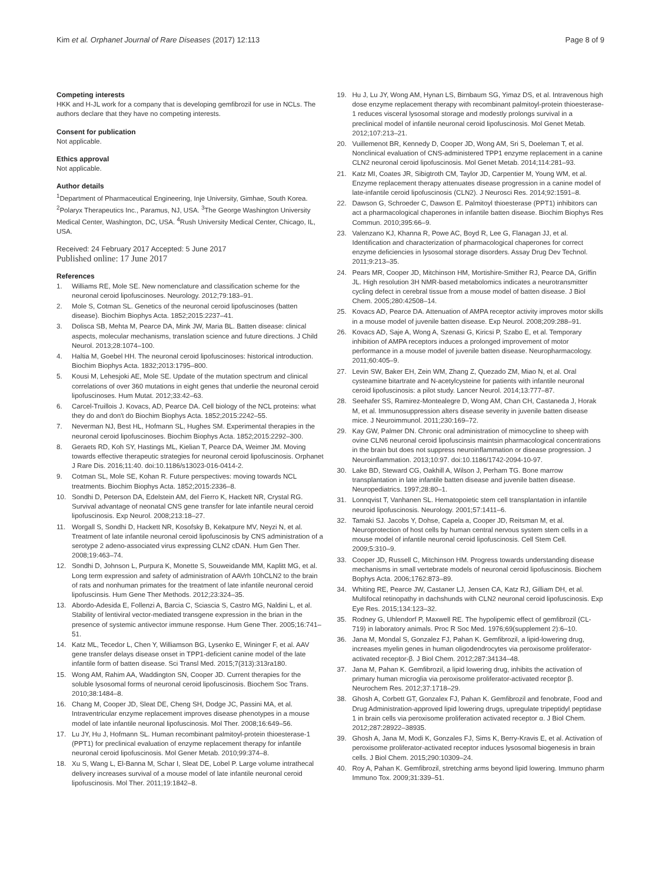Kim et al. Orphanet Journal of Rare Diseases (2017) 12:113 Page 8 of 9
Competing interests
HKK and H-JL work for a company that is developing gemfibrozil for use in NCLs. The authors declare that they have no competing interests.
Consent for publication
Not applicable.
Ethics approval
Not applicable.
Author details
<sup>1</sup> Department of Pharmaceutical Engineering, Inje University, Gimhae, South Korea. <sup>2</sup>Polaryx Therapeutics Inc., Paramus, NJ, USA. <sup>3</sup>The George Washington University Medical Center, Washington, DC, USA. <sup>4</sup>Rush University Medical Center, Chicago, IL, USA.
Received: 24 February 2017 Accepted: 5 June 2017
Published online: 17 June 2017
References
1. Williams RE, Mole SE. New nomenclature and classification scheme for the neuronal ceroid lipofuscinoses. Neurology. 2012;79:183–91.
2. Mole S, Cotman SL. Genetics of the neuronal ceroid lipofuscinoses (batten disease). Biochim Biophys Acta. 1852;2015:2237–41.
3. Dolisca SB, Mehta M, Pearce DA, Mink JW, Maria BL. Batten disease: clinical aspects, molecular mechanisms, translation science and future directions. J Child Neurol. 2013;28:1074–100.
4. Haltia M, Goebel HH. The neuronal ceroid lipofuscinoses: historical introduction. Biochim Biophys Acta. 1832;2013:1795–800.
5. Kousi M, Lehesjoki AE, Mole SE. Update of the mutation spectrum and clinical correlations of over 360 mutations in eight genes that underlie the neuronal ceroid lipofuscinoses. Hum Mutat. 2012;33:42–63.
6. Carcel-Truillois J. Kovacs, AD, Pearce DA. Cell biology of the NCL proteins: what they do and don't do Biochim Biophys Acta. 1852;2015:2242–55.
7. Neverman NJ, Best HL, Hofmann SL, Hughes SM. Experimental therapies in the neuronal ceroid lipofuscinoses. Biochim Biophys Acta. 1852;2015:2292–300.
8. Geraets RD, Koh SY, Hastings ML, Kielian T, Pearce DA, Weimer JM. Moving towards effective therapeutic strategies for neuronal ceroid lipofuscinosis. Orphanet J Rare Dis. 2016;11:40. doi:10.1186/s13023-016-0414-2.
9. Cotman SL, Mole SE, Kohan R. Future perspectives: moving towards NCL treatments. Biochim Biophys Acta. 1852;2015:2336–8.
10. Sondhi D, Peterson DA, Edelstein AM, del Fierro K, Hackett NR, Crystal RG. Survival advantage of neonatal CNS gene transfer for late infantile neural ceroid lipofuscinosis. Exp Neurol. 2008;213:18–27.
11. Worgall S, Sondhi D, Hackett NR, Kosofsky B, Kekatpure MV, Neyzi N, et al. Treatment of late infantile neuronal ceroid lipofuscinosis by CNS administration of a serotype 2 adeno-associated virus expressing CLN2 cDAN. Hum Gen Ther. 2008;19:463–74.
12. Sondhi D, Johnson L, Purpura K, Monette S, Souweidande MM, Kaplitt MG, et al. Long term expression and safety of administration of AAVrh 10hCLN2 to the brain of rats and nonhuman primates for the treatment of late infantile neuronal ceroid lipofuscinsis. Hum Gene Ther Methods. 2012;23:324–35.
13. Abordo-Adesida E, Follenzi A, Barcia C, Sciascia S, Castro MG, Naldini L, et al. Stability of lentiviral vector-mediated transgene expression in the brian in the presence of systemic antivector immune response. Hum Gene Ther. 2005;16:741–51.
14. Katz ML, Tecedor L, Chen Y, Williamson BG, Lysenko E, Wininger F, et al. AAV gene transfer delays disease onset in TPP1-deficient canine model of the late infantile form of batten disease. Sci Transl Med. 2015;7(313):313ra180.
15. Wong AM, Rahim AA, Waddington SN, Cooper JD. Current therapies for the soluble lysosomal forms of neuronal ceroid lipofuscinosis. Biochem Soc Trans. 2010;38:1484–8.
16. Chang M, Cooper JD, Sleat DE, Cheng SH, Dodge JC, Passini MA, et al. Intraventricular enzyme replacement improves disease phenotypes in a mouse model of late infantile neuronal lipofuscinosis. Mol Ther. 2008;16:649–56.
17. Lu JY, Hu J, Hofmann SL. Human recombinant palmitoyl-protein thioesterase-1 (PPT1) for preclinical evaluation of enzyme replacement therapy for infantile neuronal ceroid lipofuscinosis. Mol Gener Metab. 2010;99:374–8.
18. Xu S, Wang L, El-Banna M, Schar I, Sleat DE, Lobel P. Large volume intrathecal delivery increases survival of a mouse model of late infantile neuronal ceroid lipofuscinosis. Mol Ther. 2011;19:1842–8.
19. Hu J, Lu JY, Wong AM, Hynan LS, Birnbaum SG, Yimaz DS, et al. Intravenous high dose enzyme replacement therapy with recombinant palmitoyl-protein thioesterase-1 reduces visceral lysosomal storage and modestly prolongs survival in a preclinical model of infantile neuronal ceroid lipofuscinosis. Mol Genet Metab. 2012;107:213–21.
20. Vuillemenot BR, Kennedy D, Cooper JD, Wong AM, Sri S, Doeleman T, et al. Nonclinical evaluation of CNS-administered TPP1 enzyme replacement in a canine CLN2 neuronal ceroid lipofuscinosis. Mol Genet Metab. 2014;114:281–93.
21. Katz MI, Coates JR, Sibigtroth CM, Taylor JD, Carpentier M, Young WM, et al. Enzyme replacement therapy attenuates disease progression in a canine model of late-infantile ceroid lipofuscinosis (CLN2). J Neurosci Res. 2014;92:1591–8.
22. Dawson G, Schroeder C, Dawson E. Palmitoyl thioesterase (PPT1) inhibitors can act a pharmacological chaperones in infantile batten disease. Biochim Biophys Res Commun. 2010;395:66–9.
23. Valenzano KJ, Khanna R, Powe AC, Boyd R, Lee G, Flanagan JJ, et al. Identification and characterization of pharmacological chaperones for correct enzyme deficiencies in lysosomal storage disorders. Assay Drug Dev Technol. 2011;9:213–35.
24. Pears MR, Cooper JD, Mitchinson HM, Mortishire-Smither RJ, Pearce DA, Griffin JL. High resolution 3H NMR-based metabolomics indicates a neurotransmitter cycling defect in cerebral tissue from a mouse model of batten disease. J Biol Chem. 2005;280:42508–14.
25. Kovacs AD, Pearce DA. Attenuation of AMPA receptor activity improves motor skills in a mouse model of juvenile batten disease. Exp Neurol. 2008;209:288–91.
26. Kovacs AD, Saje A, Wong A, Szenasi G, Kiricsi P, Szabo E, et al. Temporary inhibition of AMPA receptors induces a prolonged improvement of motor performance in a mouse model of juvenile batten disease. Neuropharmacology. 2011;60:405–9.
27. Levin SW, Baker EH, Zein WM, Zhang Z, Quezado ZM, Miao N, et al. Oral cysteamine bitartrate and N-acetylcysteine for patients with infantile neuronal ceroid lipofuscinosis: a pilot study. Lancer Neurol. 2014;13:777–87.
28. Seehafer SS, Ramirez-Montealegre D, Wong AM, Chan CH, Castaneda J, Horak M, et al. Immunosuppression alters disease severity in juvenile batten disease mice. J Neuroimmunol. 2011;230:169–72.
29. Kay GW, Palmer DN. Chronic oral administration of mimocycline to sheep with ovine CLN6 neuronal ceroid lipofuscinsis maintsin pharmacological concentrations in the brain but does not suppress neuroinflammation or disease progression. J Neuroinflammation. 2013;10:97. doi:10.1186/1742-2094-10-97.
30. Lake BD, Steward CG, Oakhill A, Wilson J, Perham TG. Bone marrow transplantation in late infantile batten disease and juvenile batten disease. Neuropediatrics. 1997;28:80–1.
31. Lonnqvist T, Vanhanen SL. Hematopoietic stem cell transplantation in infantile neuroid lipofuscinosis. Neurology. 2001;57:1411–6.
32. Tamaki SJ. Jacobs Y, Dohse, Capela a, Cooper JD, Reitsman M, et al. Neuroprotection of host cells by human central nervous system stem cells in a mouse model of infantile neuronal ceroid lipofuscinosis. Cell Stem Cell. 2009;5:310–9.
33. Cooper JD, Russell C, Mitchinson HM. Progress towards understanding disease mechanisms in small vertebrate models of neuronal ceroid lipofuscinosis. Biochem Bophys Acta. 2006;1762:873–89.
34. Whiting RE, Pearce JW, Castaner LJ, Jensen CA, Katz RJ, Gilliam DH, et al. Multifocal retinopathy in dachshunds with CLN2 neuronal ceroid lipofuscinosis. Exp Eye Res. 2015;134:123–32.
35. Rodney G, Uhlendorf P, Maxwell RE. The hypolipemic effect of gemfibrozil (CL-719) in laboratory animals. Proc R Soc Med. 1976;69(supplement 2):6–10.
36. Jana M, Mondal S, Gonzalez FJ, Pahan K. Gemfibrozil, a lipid-lowering drug, increases myelin genes in human oligodendrocytes via peroxisome proliferator-activated receptor-β. J Biol Chem. 2012;287:34134–48.
37. Jana M, Pahan K. Gemfibrozil, a lipid lowering drug, inhibits the activation of primary human microglia via peroxisome proliferator-activated receptor β. Neurochem Res. 2012;37:1718–29.
38. Ghosh A, Corbett GT, Gonzalex FJ, Pahan K. Gemfibrozil and fenobrate, Food and Drug Administration-approved lipid lowering drugs, upregulate tripeptidyl peptidase 1 in brain cells via peroxisome proliferation activated receptor α. J Biol Chem. 2012;287:28922–38935.
39. Ghosh A, Jana M, Modi K, Gonzales FJ, Sims K, Berry-Kravis E, et al. Activation of peroxisome proliferator-activated receptor induces lysosomal biogenesis in brain cells. J Biol Chem. 2015;290:10309–24.
40. Roy A, Pahan K. Gemfibrozil, stretching arms beyond lipid lowering. Immuno pharm Immuno Tox. 2009;31:339–51.